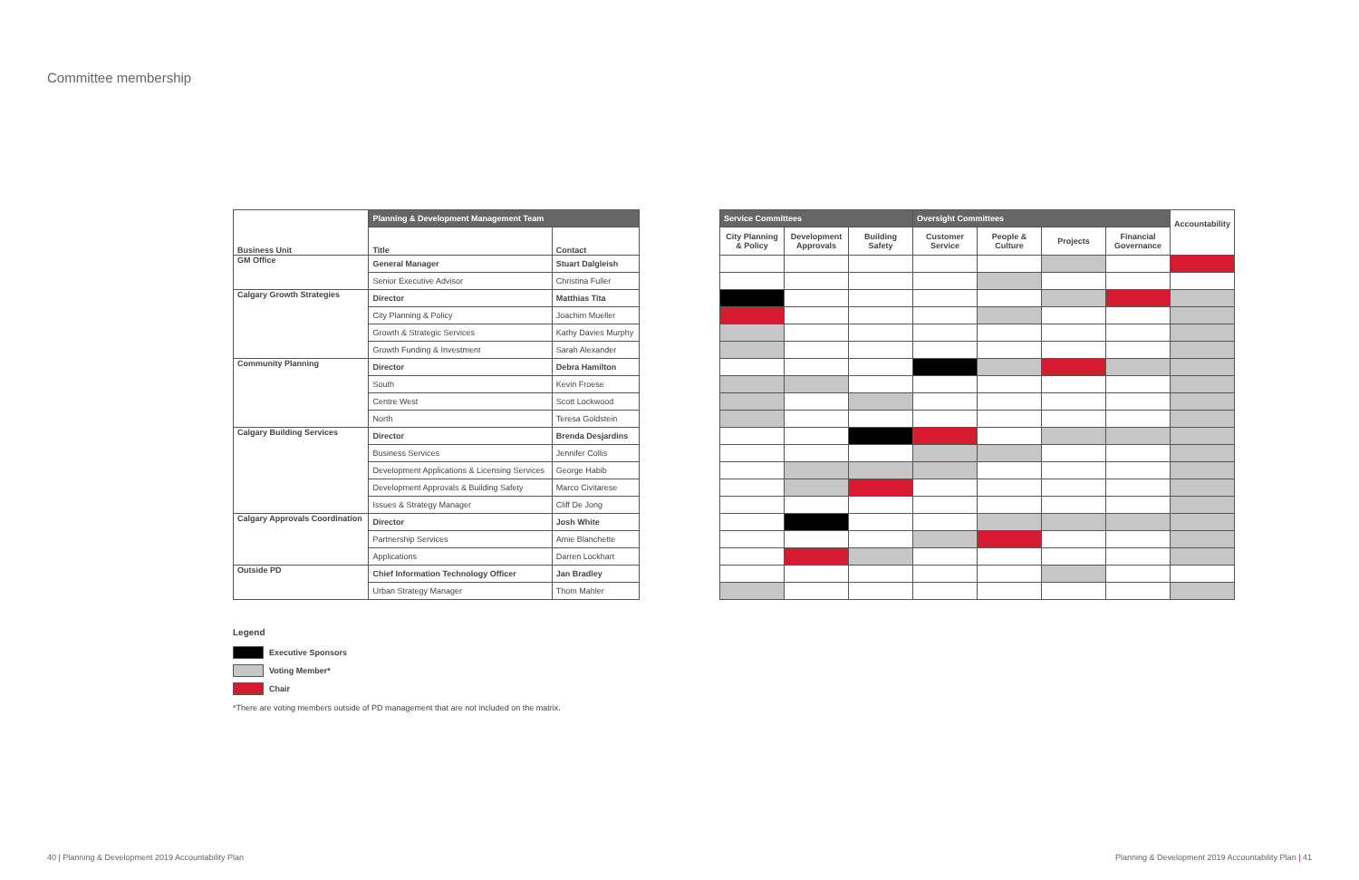Committee membership
| | Planning & Development Management Team | |
| Business Unit | Title | Contact |
| GM Office | General Manager | Stuart Dalgleish |
| | Senior Executive Advisor | Christina Fuller |
| Calgary Growth Strategies | Director | Matthias Tita |
| | City Planning & Policy | Joachim Mueller |
| | Growth & Strategic Services | Kathy Davies Murphy |
| | Growth Funding & Investment | Sarah Alexander |
| Community Planning | Director | Debra Hamilton |
| | South | Kevin Froese |
| | Centre West | Scott Lockwood |
| | North | Teresa Goldstein |
| Calgary Building Services | Director | Brenda Desjardins |
| | Business Services | Jennifer Collis |
| | Development Applications & Licensing Services | George Habib |
| | Development Approvals & Building Safety | Marco Civitarese |
| | Issues & Strategy Manager | Cliff De Jong |
| Calgary Approvals Coordination | Director | Josh White |
| | Partnership Services | Amie Blanchette |
| | Applications | Darren Lockhart |
| Outside PD | Chief Information Technology Officer | Jan Bradley |
| | Urban Strategy Manager | Thom Mahler |
| Service Committees | | | Oversight Committees | | | | Accountability |
| City Planning & Policy | Development Approvals | Building Safety | Customer Service | People & Culture | Projects | Financial Governance | |
Legend
Executive Sponsors
Voting Member*
Chair
*There are voting members outside of PD management that are not included on the matrix.
40 | Planning & Development 2019 Accountability Plan
Planning & Development 2019 Accountability Plan | 41